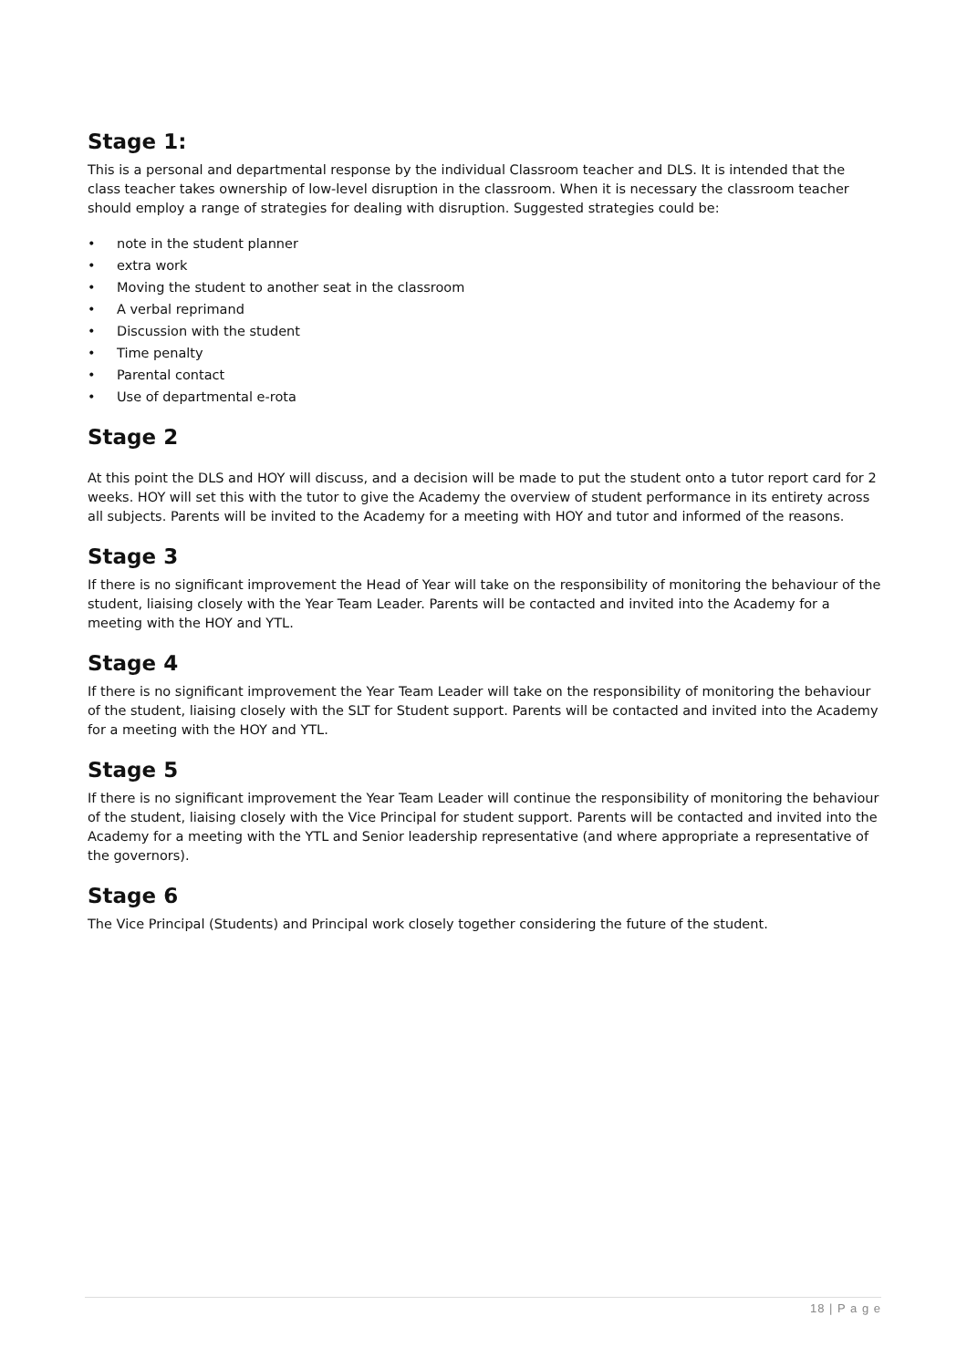Stage 1:
This is a personal and departmental response by the individual Classroom teacher and DLS. It is intended that the class teacher takes ownership of low-level disruption in the classroom. When it is necessary the classroom teacher should employ a range of strategies for dealing with disruption. Suggested strategies could be:
• note in the student planner
• extra work
• Moving the student to another seat in the classroom
• A verbal reprimand
• Discussion with the student
• Time penalty
• Parental contact
• Use of departmental e-rota
Stage 2
At this point the DLS and HOY will discuss, and a decision will be made to put the student onto a tutor report card for 2 weeks. HOY will set this with the tutor to give the Academy the overview of student performance in its entirety across all subjects. Parents will be invited to the Academy for a meeting with HOY and tutor and informed of the reasons.
Stage 3
If there is no significant improvement the Head of Year will take on the responsibility of monitoring the behaviour of the student, liaising closely with the Year Team Leader. Parents will be contacted and invited into the Academy for a meeting with the HOY and YTL.
Stage 4
If there is no significant improvement the Year Team Leader will take on the responsibility of monitoring the behaviour of the student, liaising closely with the SLT for Student support. Parents will be contacted and invited into the Academy for a meeting with the HOY and YTL.
Stage 5
If there is no significant improvement the Year Team Leader will continue the responsibility of monitoring the behaviour of the student, liaising closely with the Vice Principal for student support. Parents will be contacted and invited into the Academy for a meeting with the YTL and Senior leadership representative (and where appropriate a representative of the governors).
Stage 6
The Vice Principal (Students) and Principal work closely together considering the future of the student.
18 | P a g e